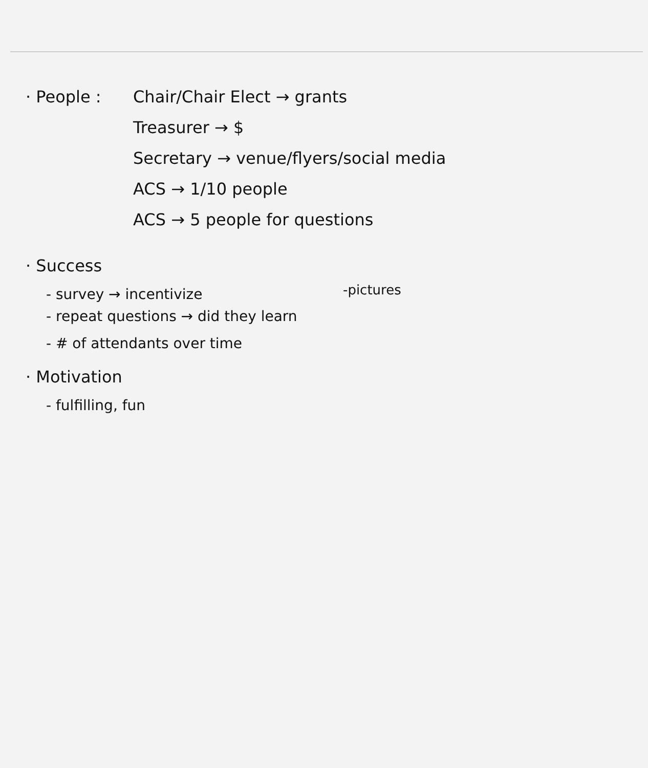· People : Chair/Chair Elect → grants
Treasurer → $
Secretary → venue/flyers/social media
ACS → 1/10 people
ACS → 5 people for questions
· Success
- survey → incentivize
-pictures
- repeat questions → did they learn
- # of attendants over time
· Motivation
- fulfilling, fun